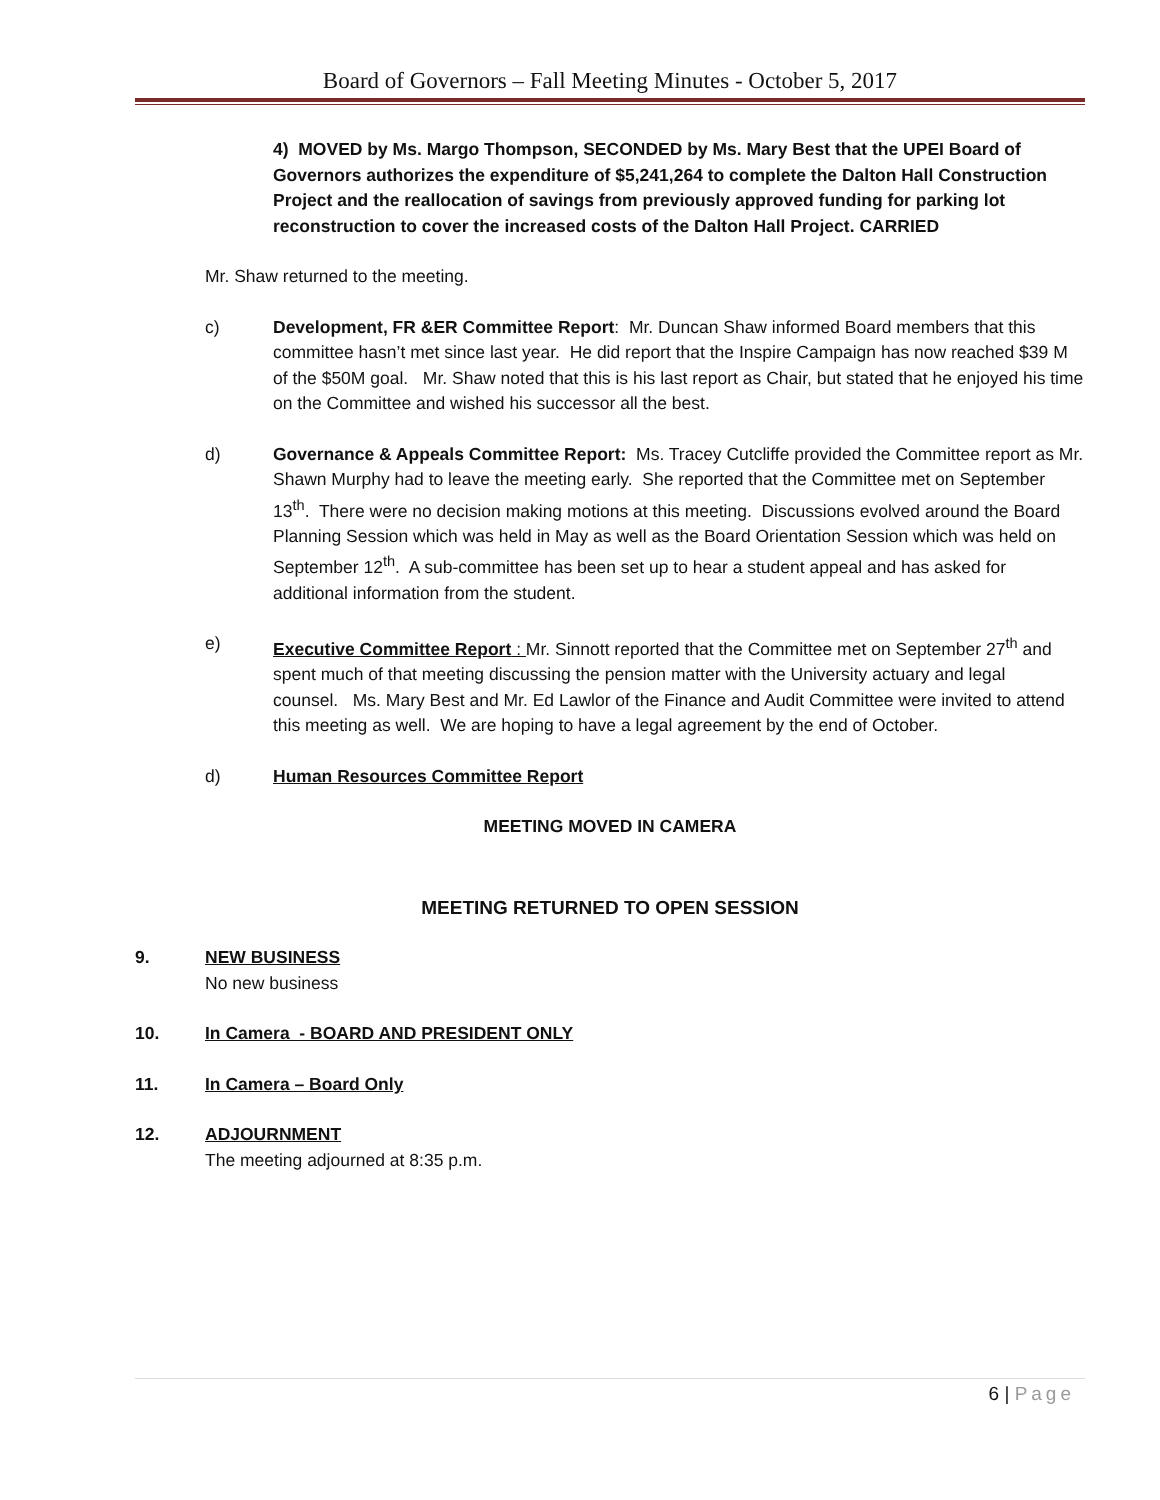Board of Governors – Fall Meeting Minutes - October 5, 2017
4) MOVED by Ms. Margo Thompson, SECONDED by Ms. Mary Best that the UPEI Board of Governors authorizes the expenditure of $5,241,264 to complete the Dalton Hall Construction Project and the reallocation of savings from previously approved funding for parking lot reconstruction to cover the increased costs of the Dalton Hall Project. CARRIED
Mr. Shaw returned to the meeting.
c) Development, FR &ER Committee Report: Mr. Duncan Shaw informed Board members that this committee hasn’t met since last year. He did report that the Inspire Campaign has now reached $39 M of the $50M goal. Mr. Shaw noted that this is his last report as Chair, but stated that he enjoyed his time on the Committee and wished his successor all the best.
d) Governance & Appeals Committee Report: Ms. Tracey Cutcliffe provided the Committee report as Mr. Shawn Murphy had to leave the meeting early. She reported that the Committee met on September 13<sup>th</sup>. There were no decision making motions at this meeting. Discussions evolved around the Board Planning Session which was held in May as well as the Board Orientation Session which was held on September 12<sup>th</sup>. A sub-committee has been set up to hear a student appeal and has asked for additional information from the student.
e) Executive Committee Report : Mr. Sinnott reported that the Committee met on September 27<sup>th</sup> and spent much of that meeting discussing the pension matter with the University actuary and legal counsel. Ms. Mary Best and Mr. Ed Lawlor of the Finance and Audit Committee were invited to attend this meeting as well. We are hoping to have a legal agreement by the end of October.
d) Human Resources Committee Report
MEETING MOVED IN CAMERA
MEETING RETURNED TO OPEN SESSION
9. NEW BUSINESS
No new business
10. In Camera - BOARD AND PRESIDENT ONLY
11. In Camera – Board Only
12. ADJOURNMENT
The meeting adjourned at 8:35 p.m.
6 | Page